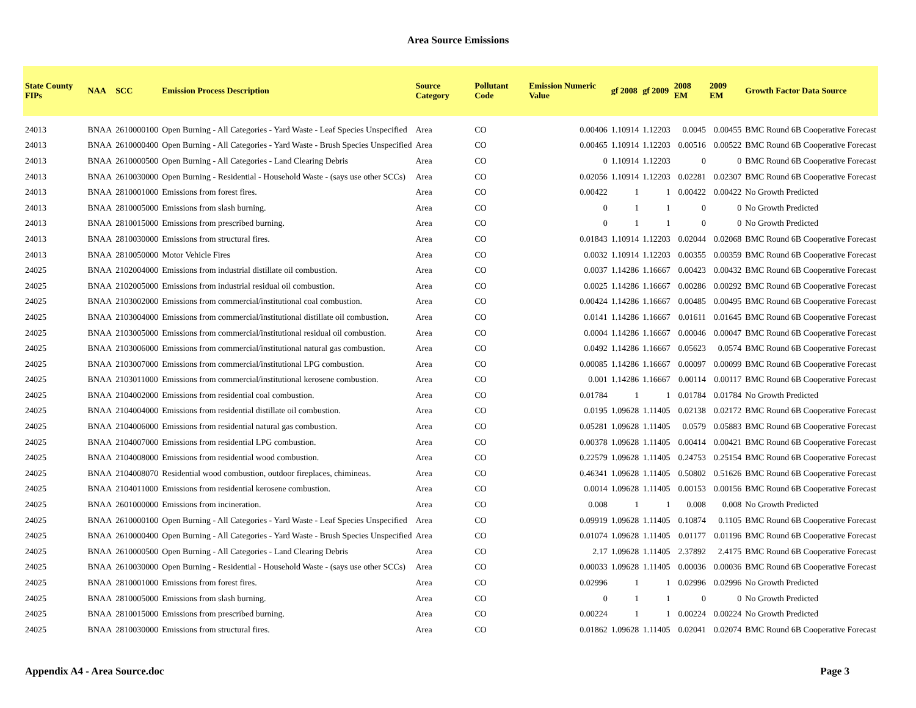Area Source Emissions
| State County FIPs | NAA | SCC | Emission Process Description | Source Category | Pollutant Code | Emission Numeric Value | gf 2008 | gf 2009 | 2008 EM | 2009 EM | Growth Factor Data Source |
| --- | --- | --- | --- | --- | --- | --- | --- | --- | --- | --- | --- |
| 24013 | BNAA | 2610000100 | Open Burning - All Categories - Yard Waste - Leaf Species Unspecified | Area | CO | 0.00406 | 1.10914 | 1.12203 | 0.0045 | 0.00455 | BMC Round 6B Cooperative Forecast |
| 24013 | BNAA | 2610000400 | Open Burning - All Categories - Yard Waste - Brush Species Unspecified | Area | CO | 0.00465 | 1.10914 | 1.12203 | 0.00516 | 0.00522 | BMC Round 6B Cooperative Forecast |
| 24013 | BNAA | 2610000500 | Open Burning - All Categories - Land Clearing Debris | Area | CO | 0 | 1.10914 | 1.12203 | 0 | 0 | BMC Round 6B Cooperative Forecast |
| 24013 | BNAA | 2610030000 | Open Burning - Residential - Household Waste - (says use other SCCs) | Area | CO | 0.02056 | 1.10914 | 1.12203 | 0.02281 | 0.02307 | BMC Round 6B Cooperative Forecast |
| 24013 | BNAA | 2810001000 | Emissions from forest fires. | Area | CO | 0.00422 | 1 | 1 | 0.00422 | 0.00422 | No Growth Predicted |
| 24013 | BNAA | 2810005000 | Emissions from slash burning. | Area | CO | 0 | 1 | 1 | 0 | 0 | No Growth Predicted |
| 24013 | BNAA | 2810015000 | Emissions from prescribed burning. | Area | CO | 0 | 1 | 1 | 0 | 0 | No Growth Predicted |
| 24013 | BNAA | 2810030000 | Emissions from structural fires. | Area | CO | 0.01843 | 1.10914 | 1.12203 | 0.02044 | 0.02068 | BMC Round 6B Cooperative Forecast |
| 24013 | BNAA | 2810050000 | Motor Vehicle Fires | Area | CO | 0.0032 | 1.10914 | 1.12203 | 0.00355 | 0.00359 | BMC Round 6B Cooperative Forecast |
| 24025 | BNAA | 2102004000 | Emissions from industrial distillate oil combustion. | Area | CO | 0.0037 | 1.14286 | 1.16667 | 0.00423 | 0.00432 | BMC Round 6B Cooperative Forecast |
| 24025 | BNAA | 2102005000 | Emissions from industrial residual oil combustion. | Area | CO | 0.0025 | 1.14286 | 1.16667 | 0.00286 | 0.00292 | BMC Round 6B Cooperative Forecast |
| 24025 | BNAA | 2103002000 | Emissions from commercial/institutional coal combustion. | Area | CO | 0.00424 | 1.14286 | 1.16667 | 0.00485 | 0.00495 | BMC Round 6B Cooperative Forecast |
| 24025 | BNAA | 2103004000 | Emissions from commercial/institutional distillate oil combustion. | Area | CO | 0.0141 | 1.14286 | 1.16667 | 0.01611 | 0.01645 | BMC Round 6B Cooperative Forecast |
| 24025 | BNAA | 2103005000 | Emissions from commercial/institutional residual oil combustion. | Area | CO | 0.0004 | 1.14286 | 1.16667 | 0.00046 | 0.00047 | BMC Round 6B Cooperative Forecast |
| 24025 | BNAA | 2103006000 | Emissions from commercial/institutional natural gas combustion. | Area | CO | 0.0492 | 1.14286 | 1.16667 | 0.05623 | 0.0574 | BMC Round 6B Cooperative Forecast |
| 24025 | BNAA | 2103007000 | Emissions from commercial/institutional LPG combustion. | Area | CO | 0.00085 | 1.14286 | 1.16667 | 0.00097 | 0.00099 | BMC Round 6B Cooperative Forecast |
| 24025 | BNAA | 2103011000 | Emissions from commercial/institutional kerosene combustion. | Area | CO | 0.001 | 1.14286 | 1.16667 | 0.00114 | 0.00117 | BMC Round 6B Cooperative Forecast |
| 24025 | BNAA | 2104002000 | Emissions from residential coal combustion. | Area | CO | 0.01784 | 1 | 1 | 0.01784 | 0.01784 | No Growth Predicted |
| 24025 | BNAA | 2104004000 | Emissions from residential distillate oil combustion. | Area | CO | 0.0195 | 1.09628 | 1.11405 | 0.02138 | 0.02172 | BMC Round 6B Cooperative Forecast |
| 24025 | BNAA | 2104006000 | Emissions from residential natural gas combustion. | Area | CO | 0.05281 | 1.09628 | 1.11405 | 0.0579 | 0.05883 | BMC Round 6B Cooperative Forecast |
| 24025 | BNAA | 2104007000 | Emissions from residential LPG combustion. | Area | CO | 0.00378 | 1.09628 | 1.11405 | 0.00414 | 0.00421 | BMC Round 6B Cooperative Forecast |
| 24025 | BNAA | 2104008000 | Emissions from residential wood combustion. | Area | CO | 0.22579 | 1.09628 | 1.11405 | 0.24753 | 0.25154 | BMC Round 6B Cooperative Forecast |
| 24025 | BNAA | 2104008070 | Residential wood combustion, outdoor fireplaces, chimineas. | Area | CO | 0.46341 | 1.09628 | 1.11405 | 0.50802 | 0.51626 | BMC Round 6B Cooperative Forecast |
| 24025 | BNAA | 2104011000 | Emissions from residential kerosene combustion. | Area | CO | 0.0014 | 1.09628 | 1.11405 | 0.00153 | 0.00156 | BMC Round 6B Cooperative Forecast |
| 24025 | BNAA | 2601000000 | Emissions from incineration. | Area | CO | 0.008 | 1 | 1 | 0.008 | 0.008 | No Growth Predicted |
| 24025 | BNAA | 2610000100 | Open Burning - All Categories - Yard Waste - Leaf Species Unspecified | Area | CO | 0.09919 | 1.09628 | 1.11405 | 0.10874 | 0.1105 | BMC Round 6B Cooperative Forecast |
| 24025 | BNAA | 2610000400 | Open Burning - All Categories - Yard Waste - Brush Species Unspecified | Area | CO | 0.01074 | 1.09628 | 1.11405 | 0.01177 | 0.01196 | BMC Round 6B Cooperative Forecast |
| 24025 | BNAA | 2610000500 | Open Burning - All Categories - Land Clearing Debris | Area | CO | 2.17 | 1.09628 | 1.11405 | 2.37892 | 2.4175 | BMC Round 6B Cooperative Forecast |
| 24025 | BNAA | 2610030000 | Open Burning - Residential - Household Waste - (says use other SCCs) | Area | CO | 0.00033 | 1.09628 | 1.11405 | 0.00036 | 0.00036 | BMC Round 6B Cooperative Forecast |
| 24025 | BNAA | 2810001000 | Emissions from forest fires. | Area | CO | 0.02996 | 1 | 1 | 0.02996 | 0.02996 | No Growth Predicted |
| 24025 | BNAA | 2810005000 | Emissions from slash burning. | Area | CO | 0 | 1 | 1 | 0 | 0 | No Growth Predicted |
| 24025 | BNAA | 2810015000 | Emissions from prescribed burning. | Area | CO | 0.00224 | 1 | 1 | 0.00224 | 0.00224 | No Growth Predicted |
| 24025 | BNAA | 2810030000 | Emissions from structural fires. | Area | CO | 0.01862 | 1.09628 | 1.11405 | 0.02041 | 0.02074 | BMC Round 6B Cooperative Forecast |
Appendix A4 - Area Source.doc Page 3